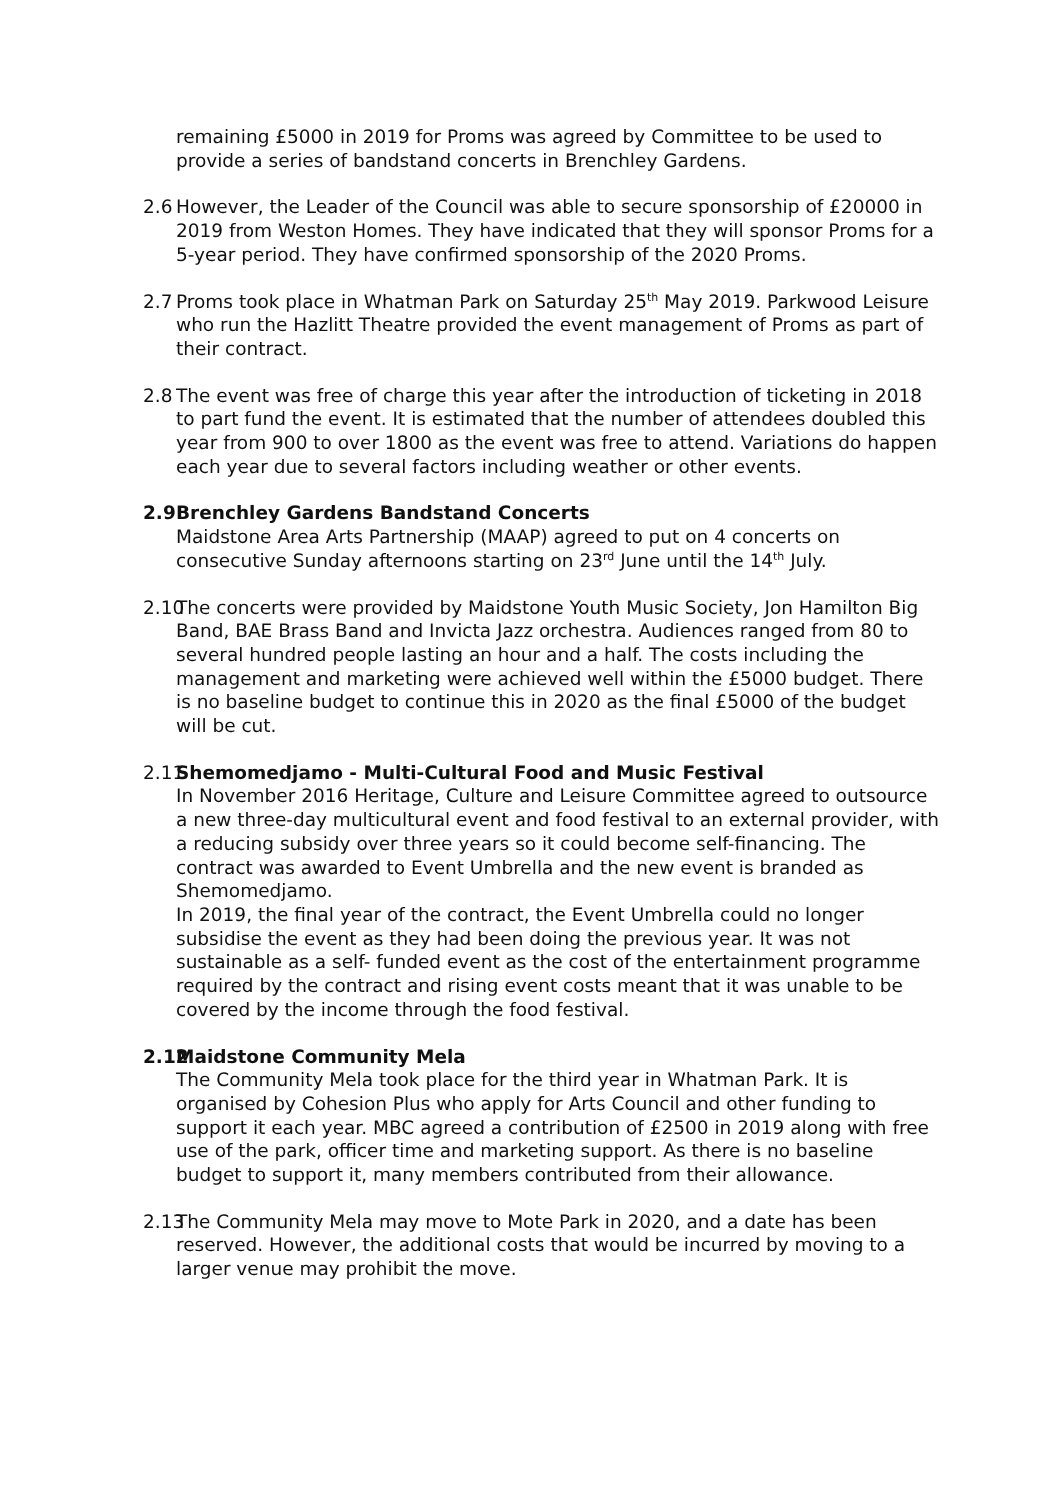remaining £5000 in 2019 for Proms was agreed by Committee to be used to provide a series of bandstand concerts in Brenchley Gardens.
2.6
However, the Leader of the Council was able to secure sponsorship of £20000 in 2019 from Weston Homes. They have indicated that they will sponsor Proms for a 5-year period. They have confirmed sponsorship of the 2020 Proms.
2.7
Proms took place in Whatman Park on Saturday 25<sup>th</sup> May 2019. Parkwood Leisure who run the Hazlitt Theatre provided the event management of Proms as part of their contract.
2.8
The event was free of charge this year after the introduction of ticketing in 2018 to part fund the event. It is estimated that the number of attendees doubled this year from 900 to over 1800 as the event was free to attend. Variations do happen each year due to several factors including weather or other events.
2.9
Brenchley Gardens Bandstand Concerts
Maidstone Area Arts Partnership (MAAP) agreed to put on 4 concerts on consecutive Sunday afternoons starting on 23<sup>rd</sup> June until the 14<sup>th</sup> July.
2.10
The concerts were provided by Maidstone Youth Music Society, Jon Hamilton Big Band, BAE Brass Band and Invicta Jazz orchestra. Audiences ranged from 80 to several hundred people lasting an hour and a half. The costs including the management and marketing were achieved well within the £5000 budget. There is no baseline budget to continue this in 2020 as the final £5000 of the budget will be cut.
2.11
Shemomedjamo - Multi-Cultural Food and Music Festival
In November 2016 Heritage, Culture and Leisure Committee agreed to outsource a new three-day multicultural event and food festival to an external provider, with a reducing subsidy over three years so it could become self-financing. The contract was awarded to Event Umbrella and the new event is branded as Shemomedjamo.
In 2019, the final year of the contract, the Event Umbrella could no longer subsidise the event as they had been doing the previous year. It was not sustainable as a self- funded event as the cost of the entertainment programme required by the contract and rising event costs meant that it was unable to be covered by the income through the food festival.
2.12
Maidstone Community Mela
The Community Mela took place for the third year in Whatman Park. It is organised by Cohesion Plus who apply for Arts Council and other funding to support it each year. MBC agreed a contribution of £2500 in 2019 along with free use of the park, officer time and marketing support. As there is no baseline budget to support it, many members contributed from their allowance.
2.13
The Community Mela may move to Mote Park in 2020, and a date has been reserved. However, the additional costs that would be incurred by moving to a larger venue may prohibit the move.